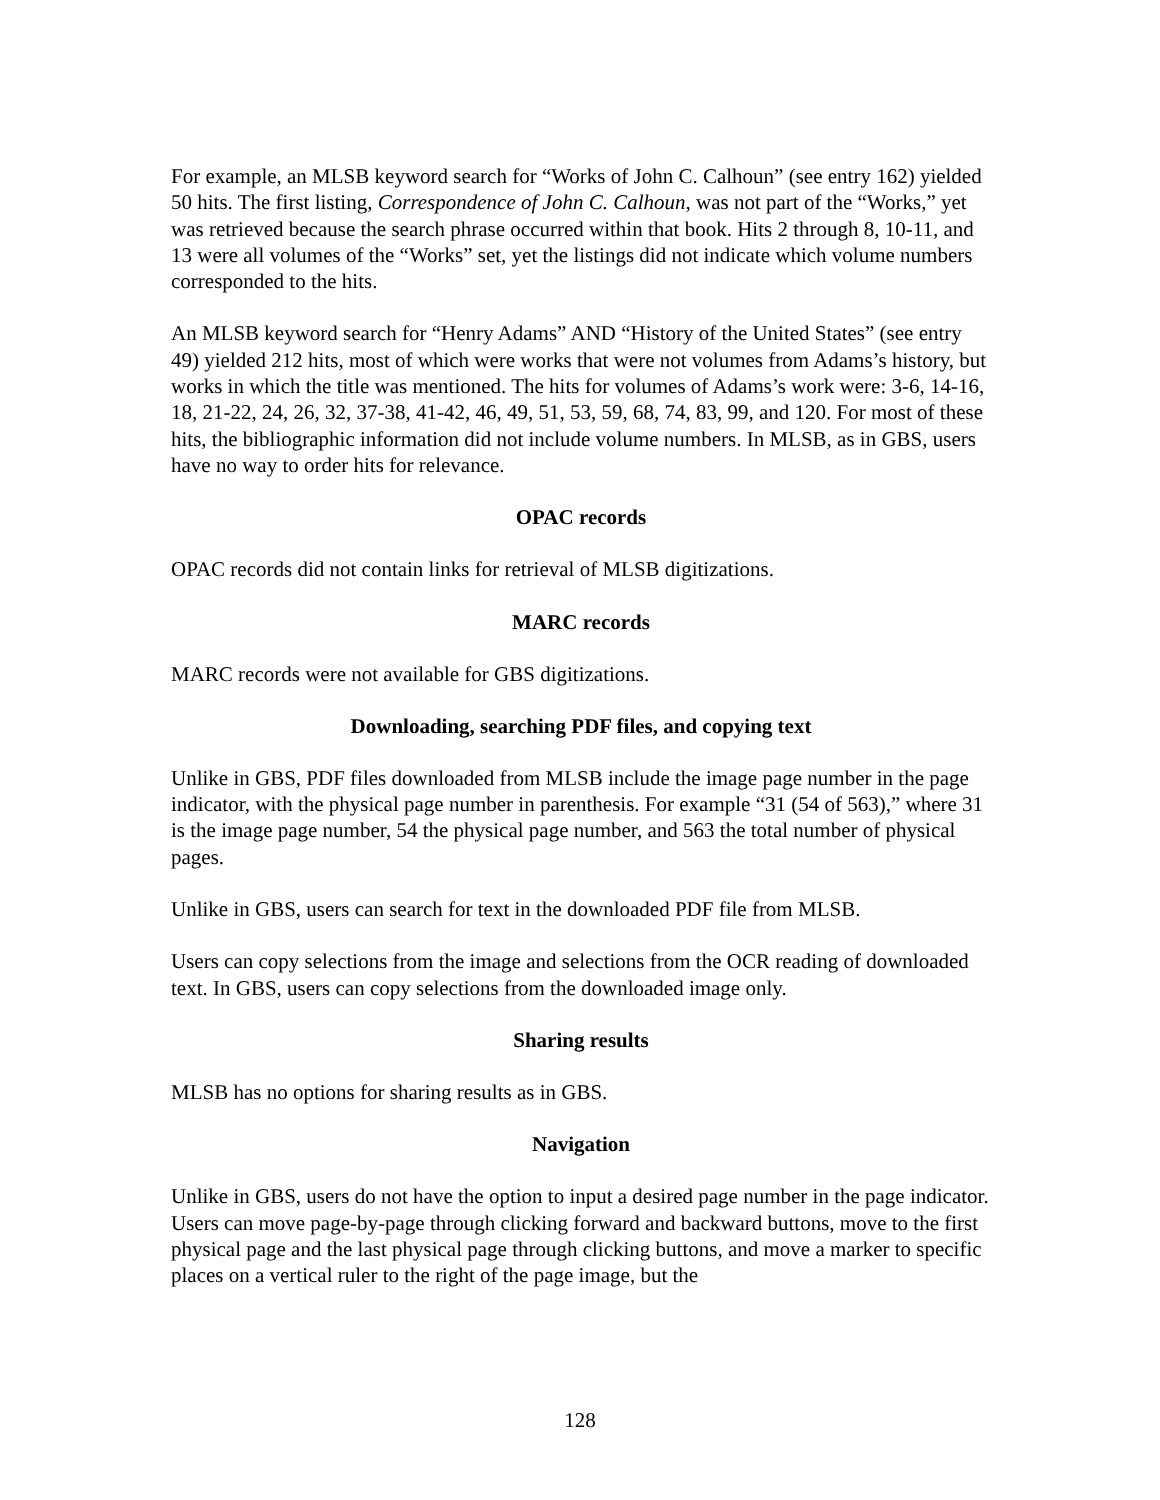For example, an MLSB keyword search for “Works of John C. Calhoun” (see entry 162) yielded 50 hits. The first listing, Correspondence of John C. Calhoun, was not part of the “Works,” yet was retrieved because the search phrase occurred within that book. Hits 2 through 8, 10-11, and 13 were all volumes of the “Works” set, yet the listings did not indicate which volume numbers corresponded to the hits.
An MLSB keyword search for “Henry Adams” AND “History of the United States” (see entry 49) yielded 212 hits, most of which were works that were not volumes from Adams’s history, but works in which the title was mentioned. The hits for volumes of Adams’s work were: 3-6, 14-16, 18, 21-22, 24, 26, 32, 37-38, 41-42, 46, 49, 51, 53, 59, 68, 74, 83, 99, and 120. For most of these hits, the bibliographic information did not include volume numbers. In MLSB, as in GBS, users have no way to order hits for relevance.
OPAC records
OPAC records did not contain links for retrieval of MLSB digitizations.
MARC records
MARC records were not available for GBS digitizations.
Downloading, searching PDF files, and copying text
Unlike in GBS, PDF files downloaded from MLSB include the image page number in the page indicator, with the physical page number in parenthesis. For example “31 (54 of 563),” where 31 is the image page number, 54 the physical page number, and 563 the total number of physical pages.
Unlike in GBS, users can search for text in the downloaded PDF file from MLSB.
Users can copy selections from the image and selections from the OCR reading of downloaded text. In GBS, users can copy selections from the downloaded image only.
Sharing results
MLSB has no options for sharing results as in GBS.
Navigation
Unlike in GBS, users do not have the option to input a desired page number in the page indicator. Users can move page-by-page through clicking forward and backward buttons, move to the first physical page and the last physical page through clicking buttons, and move a marker to specific places on a vertical ruler to the right of the page image, but the
128